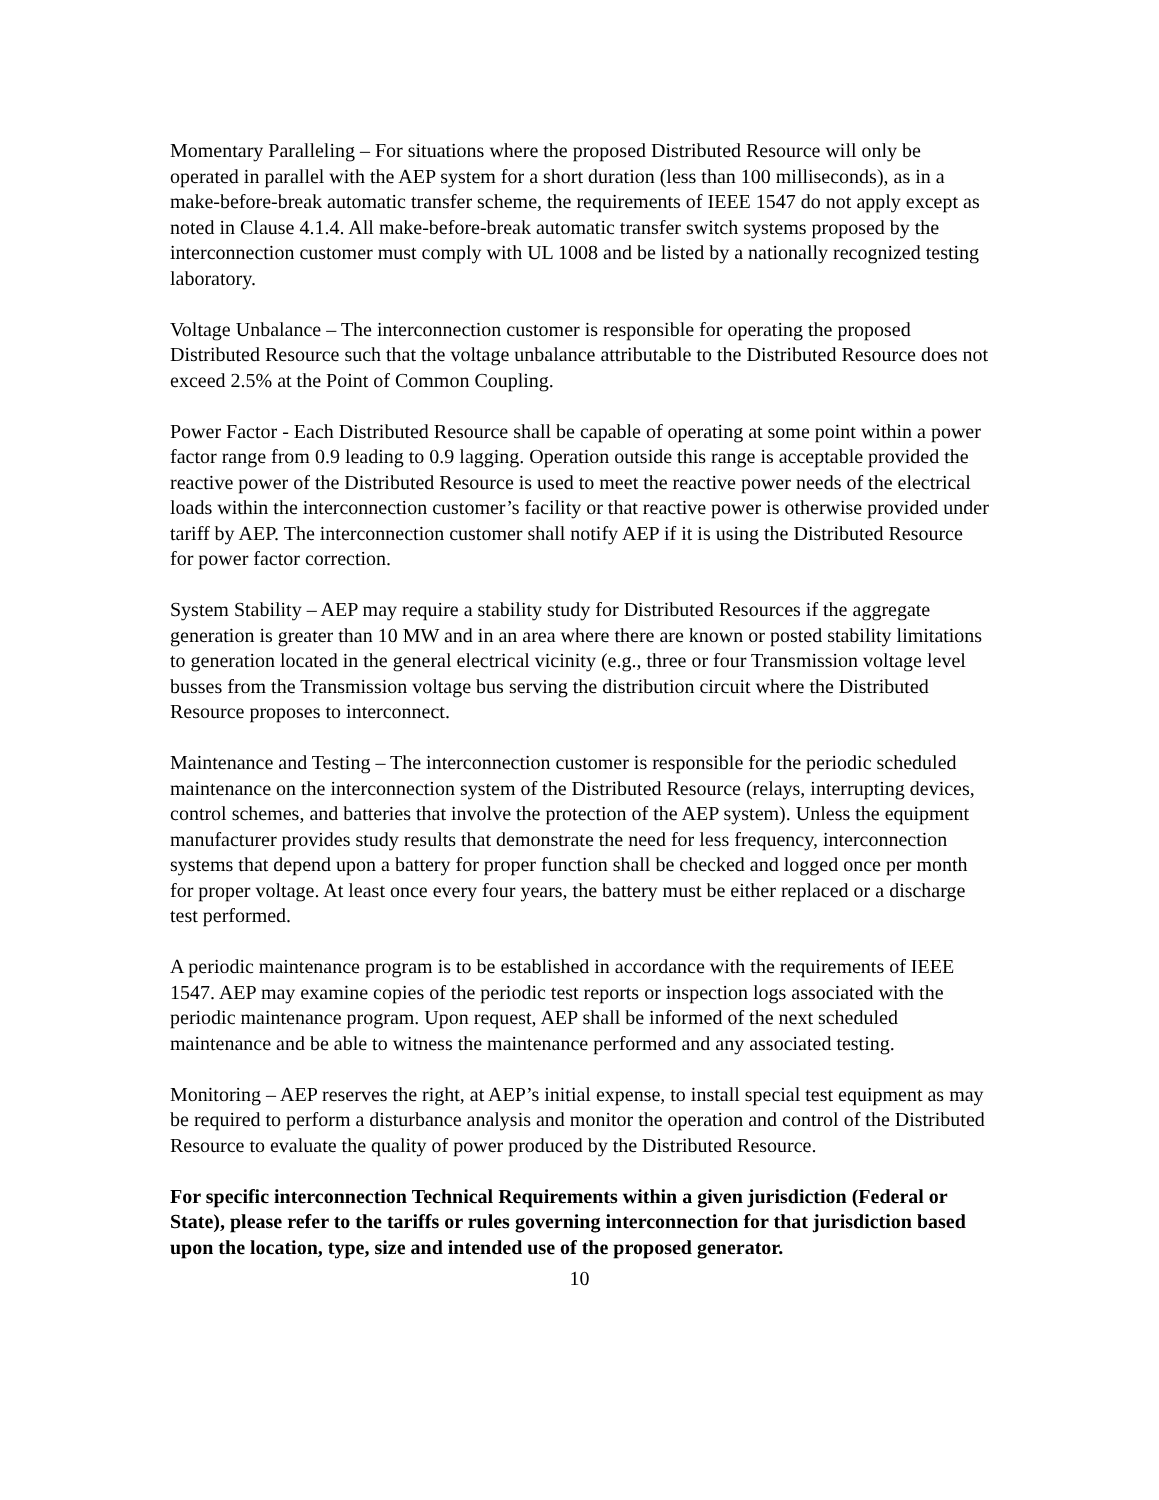Momentary Paralleling – For situations where the proposed Distributed Resource will only be operated in parallel with the AEP system for a short duration (less than 100 milliseconds), as in a make-before-break automatic transfer scheme, the requirements of IEEE 1547 do not apply except as noted in Clause 4.1.4. All make-before-break automatic transfer switch systems proposed by the interconnection customer must comply with UL 1008 and be listed by a nationally recognized testing laboratory.
Voltage Unbalance – The interconnection customer is responsible for operating the proposed Distributed Resource such that the voltage unbalance attributable to the Distributed Resource does not exceed 2.5% at the Point of Common Coupling.
Power Factor - Each Distributed Resource shall be capable of operating at some point within a power factor range from 0.9 leading to 0.9 lagging. Operation outside this range is acceptable provided the reactive power of the Distributed Resource is used to meet the reactive power needs of the electrical loads within the interconnection customer’s facility or that reactive power is otherwise provided under tariff by AEP. The interconnection customer shall notify AEP if it is using the Distributed Resource for power factor correction.
System Stability – AEP may require a stability study for Distributed Resources if the aggregate generation is greater than 10 MW and in an area where there are known or posted stability limitations to generation located in the general electrical vicinity (e.g., three or four Transmission voltage level busses from the Transmission voltage bus serving the distribution circuit where the Distributed Resource proposes to interconnect.
Maintenance and Testing – The interconnection customer is responsible for the periodic scheduled maintenance on the interconnection system of the Distributed Resource (relays, interrupting devices, control schemes, and batteries that involve the protection of the AEP system). Unless the equipment manufacturer provides study results that demonstrate the need for less frequency, interconnection systems that depend upon a battery for proper function shall be checked and logged once per month for proper voltage. At least once every four years, the battery must be either replaced or a discharge test performed.
A periodic maintenance program is to be established in accordance with the requirements of IEEE 1547. AEP may examine copies of the periodic test reports or inspection logs associated with the periodic maintenance program. Upon request, AEP shall be informed of the next scheduled maintenance and be able to witness the maintenance performed and any associated testing.
Monitoring – AEP reserves the right, at AEP’s initial expense, to install special test equipment as may be required to perform a disturbance analysis and monitor the operation and control of the Distributed Resource to evaluate the quality of power produced by the Distributed Resource.
For specific interconnection Technical Requirements within a given jurisdiction (Federal or State), please refer to the tariffs or rules governing interconnection for that jurisdiction based upon the location, type, size and intended use of the proposed generator.
10